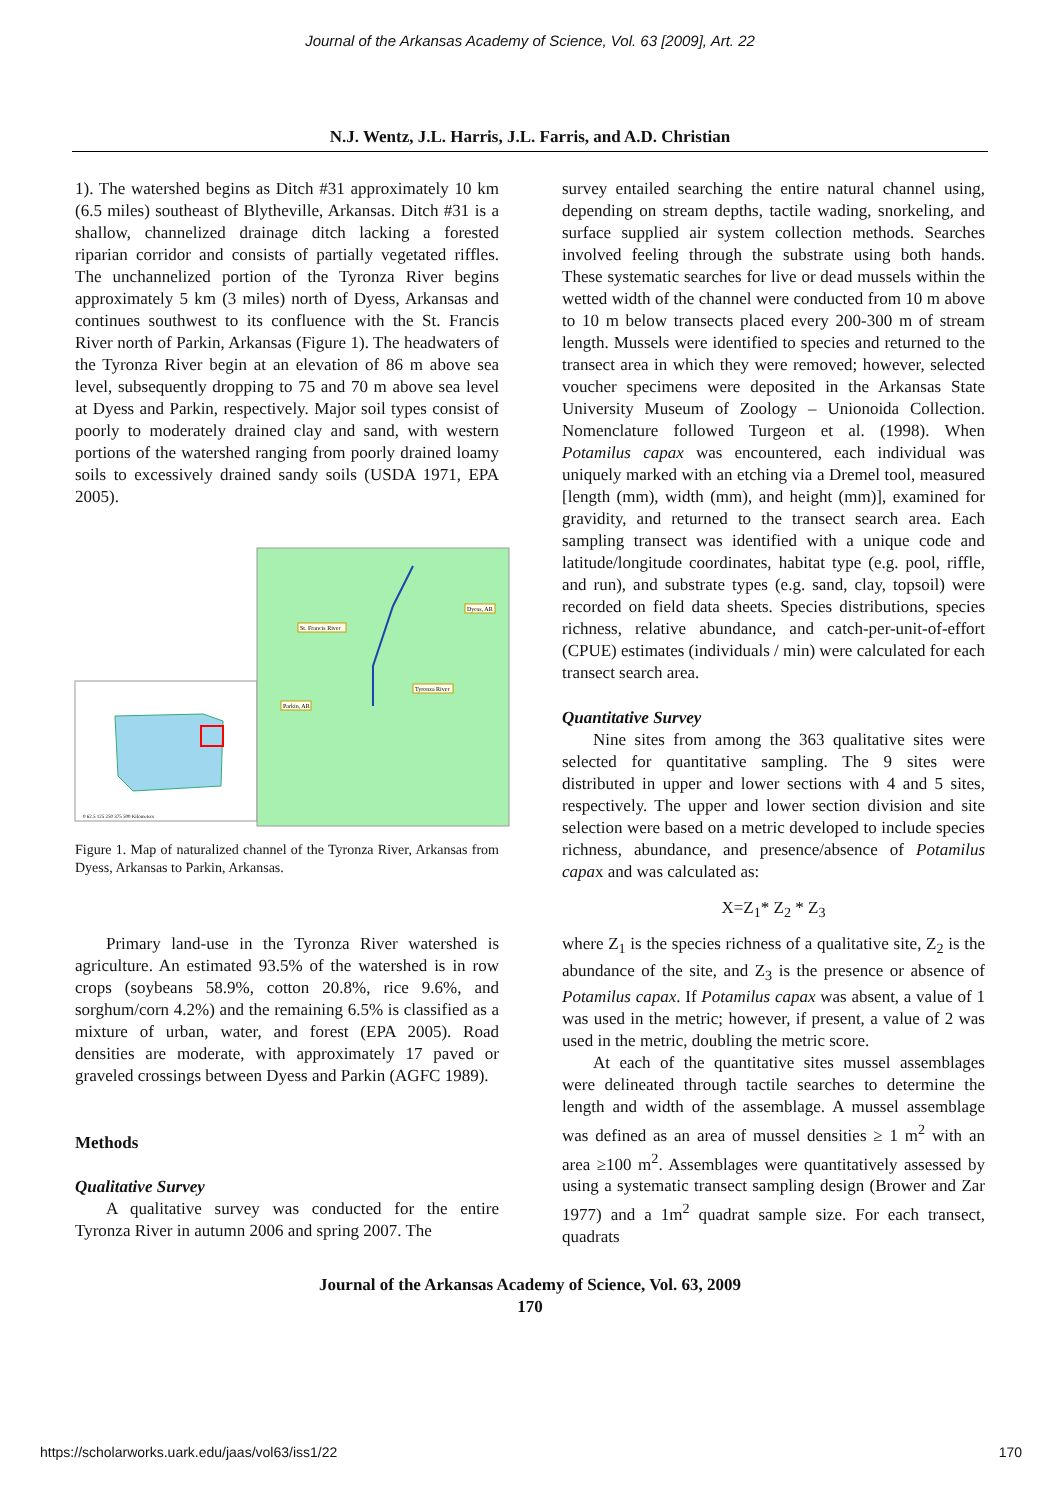Journal of the Arkansas Academy of Science, Vol. 63 [2009], Art. 22
N.J. Wentz, J.L. Harris, J.L. Farris, and A.D. Christian
1). The watershed begins as Ditch #31 approximately 10 km (6.5 miles) southeast of Blytheville, Arkansas. Ditch #31 is a shallow, channelized drainage ditch lacking a forested riparian corridor and consists of partially vegetated riffles. The unchannelized portion of the Tyronza River begins approximately 5 km (3 miles) north of Dyess, Arkansas and continues southwest to its confluence with the St. Francis River north of Parkin, Arkansas (Figure 1). The headwaters of the Tyronza River begin at an elevation of 86 m above sea level, subsequently dropping to 75 and 70 m above sea level at Dyess and Parkin, respectively. Major soil types consist of poorly to moderately drained clay and sand, with western portions of the watershed ranging from poorly drained loamy soils to excessively drained sandy soils (USDA 1971, EPA 2005).
St. Francis River
Dyess, AR
Tyronza River
Parkin, AR
0 62.5 125 250 375 500 Kilometers
Figure 1. Map of naturalized channel of the Tyronza River, Arkansas from Dyess, Arkansas to Parkin, Arkansas.
Primary land-use in the Tyronza River watershed is agriculture. An estimated 93.5% of the watershed is in row crops (soybeans 58.9%, cotton 20.8%, rice 9.6%, and sorghum/corn 4.2%) and the remaining 6.5% is classified as a mixture of urban, water, and forest (EPA 2005). Road densities are moderate, with approximately 17 paved or graveled crossings between Dyess and Parkin (AGFC 1989).
Methods
Qualitative Survey
A qualitative survey was conducted for the entire Tyronza River in autumn 2006 and spring 2007. The
survey entailed searching the entire natural channel using, depending on stream depths, tactile wading, snorkeling, and surface supplied air system collection methods. Searches involved feeling through the substrate using both hands. These systematic searches for live or dead mussels within the wetted width of the channel were conducted from 10 m above to 10 m below transects placed every 200-300 m of stream length. Mussels were identified to species and returned to the transect area in which they were removed; however, selected voucher specimens were deposited in the Arkansas State University Museum of Zoology – Unionoida Collection. Nomenclature followed Turgeon et al. (1998). When Potamilus capax was encountered, each individual was uniquely marked with an etching via a Dremel tool, measured [length (mm), width (mm), and height (mm)], examined for gravidity, and returned to the transect search area. Each sampling transect was identified with a unique code and latitude/longitude coordinates, habitat type (e.g. pool, riffle, and run), and substrate types (e.g. sand, clay, topsoil) were recorded on field data sheets. Species distributions, species richness, relative abundance, and catch-per-unit-of-effort (CPUE) estimates (individuals / min) were calculated for each transect search area.
Quantitative Survey
Nine sites from among the 363 qualitative sites were selected for quantitative sampling. The 9 sites were distributed in upper and lower sections with 4 and 5 sites, respectively. The upper and lower section division and site selection were based on a metric developed to include species richness, abundance, and presence/absence of Potamilus capax and was calculated as:
X=Z<sub>1</sub>* Z<sub>2</sub> * Z<sub>3</sub>
where Z<sub>1</sub> is the species richness of a qualitative site, Z<sub>2</sub> is the abundance of the site, and Z<sub>3</sub> is the presence or absence of Potamilus capax. If Potamilus capax was absent, a value of 1 was used in the metric; however, if present, a value of 2 was used in the metric, doubling the metric score.
At each of the quantitative sites mussel assemblages were delineated through tactile searches to determine the length and width of the assemblage. A mussel assemblage was defined as an area of mussel densities ≥ 1 m<sup>2</sup> with an area ≥100 m<sup>2</sup>. Assemblages were quantitatively assessed by using a systematic transect sampling design (Brower and Zar 1977) and a 1m<sup>2</sup> quadrat sample size. For each transect, quadrats
Journal of the Arkansas Academy of Science, Vol. 63, 2009
170
https://scholarworks.uark.edu/jaas/vol63/iss1/22 170